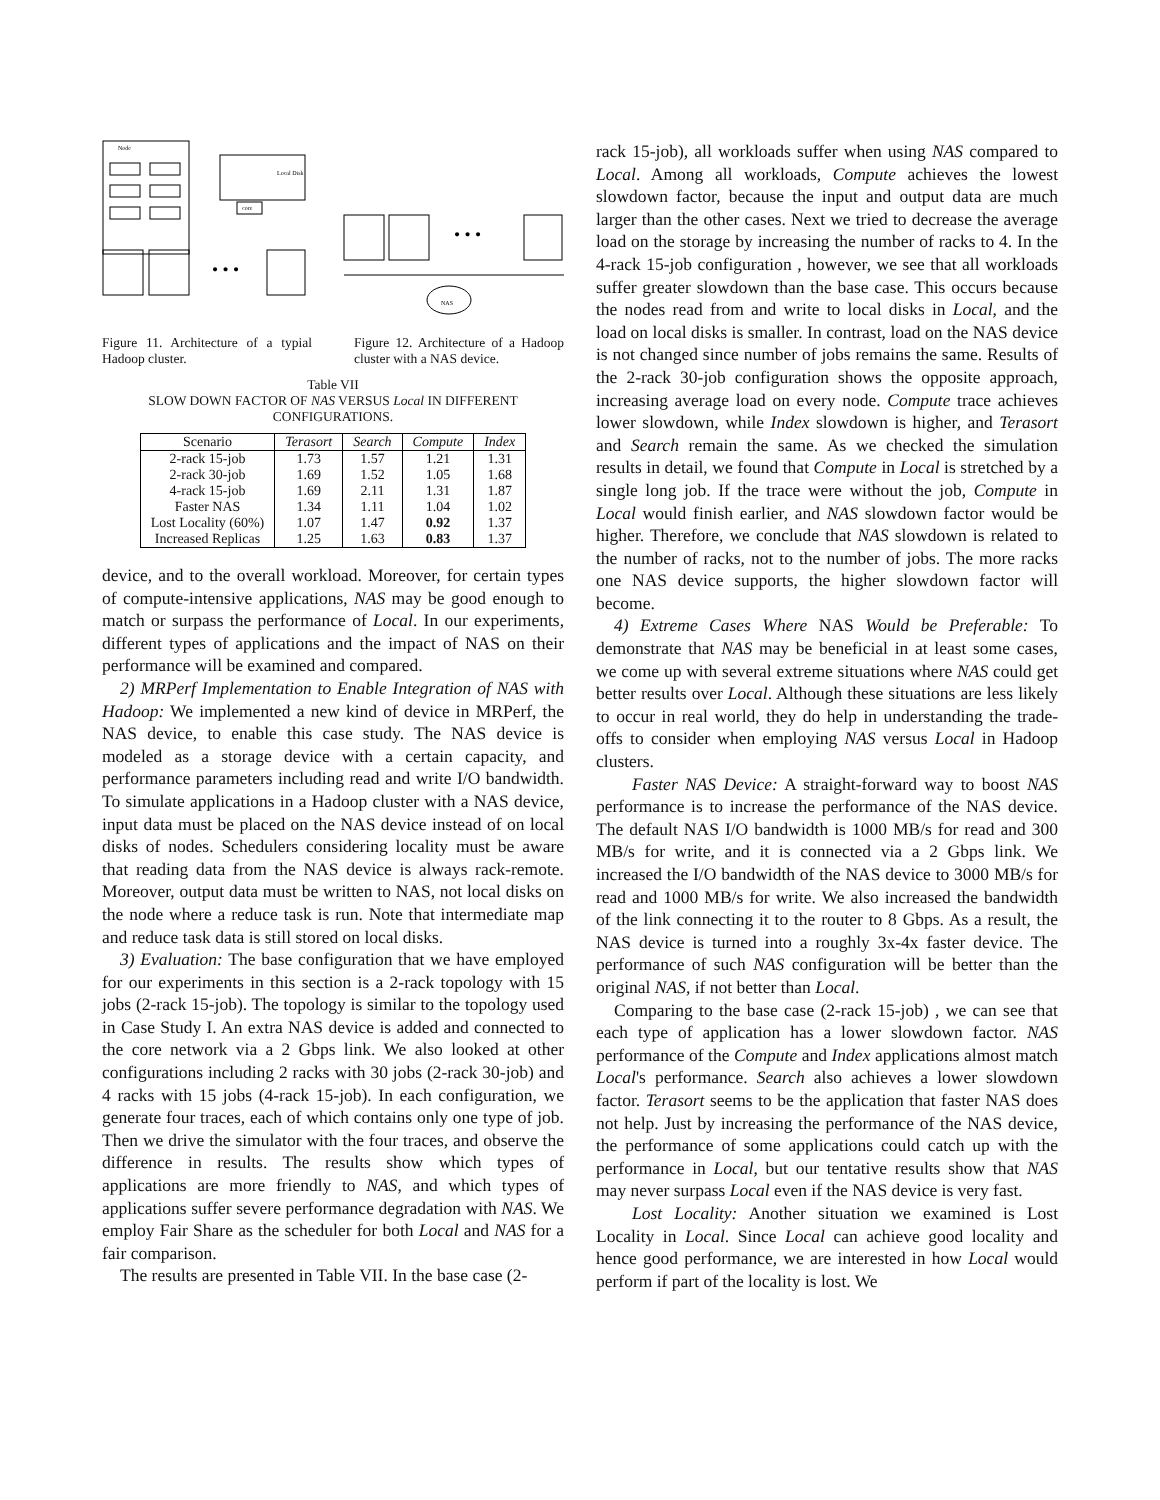Node
Local Disk
core
• • •
• • •
NAS
Figure 11. Architecture of a typial Hadoop cluster.
Figure 12. Architecture of a Hadoop cluster with a NAS device.
Table VII
SLOW DOWN FACTOR OF NAS VERSUS Local IN DIFFERENT CONFIGURATIONS.
| Scenario | Terasort | Search | Compute | Index |
| --- | --- | --- | --- | --- |
| 2-rack 15-job | 1.73 | 1.57 | 1.21 | 1.31 |
| 2-rack 30-job | 1.69 | 1.52 | 1.05 | 1.68 |
| 4-rack 15-job | 1.69 | 2.11 | 1.31 | 1.87 |
| Faster NAS | 1.34 | 1.11 | 1.04 | 1.02 |
| Lost Locality (60%) | 1.07 | 1.47 | 0.92 | 1.37 |
| Increased Replicas | 1.25 | 1.63 | 0.83 | 1.37 |
device, and to the overall workload. Moreover, for certain types of compute-intensive applications, NAS may be good enough to match or surpass the performance of Local. In our experiments, different types of applications and the impact of NAS on their performance will be examined and compared.
2) MRPerf Implementation to Enable Integration of NAS with Hadoop: We implemented a new kind of device in MRPerf, the NAS device, to enable this case study. The NAS device is modeled as a storage device with a certain capacity, and performance parameters including read and write I/O bandwidth. To simulate applications in a Hadoop cluster with a NAS device, input data must be placed on the NAS device instead of on local disks of nodes. Schedulers considering locality must be aware that reading data from the NAS device is always rack-remote. Moreover, output data must be written to NAS, not local disks on the node where a reduce task is run. Note that intermediate map and reduce task data is still stored on local disks.
3) Evaluation: The base configuration that we have employed for our experiments in this section is a 2-rack topology with 15 jobs (2-rack 15-job). The topology is similar to the topology used in Case Study I. An extra NAS device is added and connected to the core network via a 2 Gbps link. We also looked at other configurations including 2 racks with 30 jobs (2-rack 30-job) and 4 racks with 15 jobs (4-rack 15-job). In each configuration, we generate four traces, each of which contains only one type of job. Then we drive the simulator with the four traces, and observe the difference in results. The results show which types of applications are more friendly to NAS, and which types of applications suffer severe performance degradation with NAS. We employ Fair Share as the scheduler for both Local and NAS for a fair comparison.
The results are presented in Table VII. In the base case (2-
rack 15-job), all workloads suffer when using NAS compared to Local. Among all workloads, Compute achieves the lowest slowdown factor, because the input and output data are much larger than the other cases. Next we tried to decrease the average load on the storage by increasing the number of racks to 4. In the 4-rack 15-job configuration , however, we see that all workloads suffer greater slowdown than the base case. This occurs because the nodes read from and write to local disks in Local, and the load on local disks is smaller. In contrast, load on the NAS device is not changed since number of jobs remains the same. Results of the 2-rack 30-job configuration shows the opposite approach, increasing average load on every node. Compute trace achieves lower slowdown, while Index slowdown is higher, and Terasort and Search remain the same. As we checked the simulation results in detail, we found that Compute in Local is stretched by a single long job. If the trace were without the job, Compute in Local would finish earlier, and NAS slowdown factor would be higher. Therefore, we conclude that NAS slowdown is related to the number of racks, not to the number of jobs. The more racks one NAS device supports, the higher slowdown factor will become.
4) Extreme Cases Where NAS Would be Preferable: To demonstrate that NAS may be beneficial in at least some cases, we come up with several extreme situations where NAS could get better results over Local. Although these situations are less likely to occur in real world, they do help in understanding the trade-offs to consider when employing NAS versus Local in Hadoop clusters.
Faster NAS Device: A straight-forward way to boost NAS performance is to increase the performance of the NAS device. The default NAS I/O bandwidth is 1000 MB/s for read and 300 MB/s for write, and it is connected via a 2 Gbps link. We increased the I/O bandwidth of the NAS device to 3000 MB/s for read and 1000 MB/s for write. We also increased the bandwidth of the link connecting it to the router to 8 Gbps. As a result, the NAS device is turned into a roughly 3x-4x faster device. The performance of such NAS configuration will be better than the original NAS, if not better than Local.
Comparing to the base case (2-rack 15-job) , we can see that each type of application has a lower slowdown factor. NAS performance of the Compute and Index applications almost match Local's performance. Search also achieves a lower slowdown factor. Terasort seems to be the application that faster NAS does not help. Just by increasing the performance of the NAS device, the performance of some applications could catch up with the performance in Local, but our tentative results show that NAS may never surpass Local even if the NAS device is very fast.
Lost Locality: Another situation we examined is Lost Locality in Local. Since Local can achieve good locality and hence good performance, we are interested in how Local would perform if part of the locality is lost. We